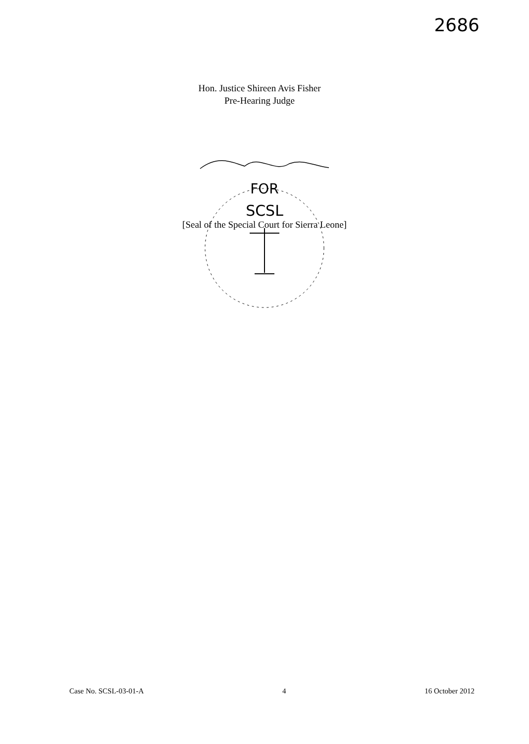2686
Hon. Justice Shireen Avis Fisher
Pre-Hearing Judge
SCSL
FOR
[Seal of the Special Court for Sierra Leone]
Case No. SCSL-03-01-A 4 16 October 2012